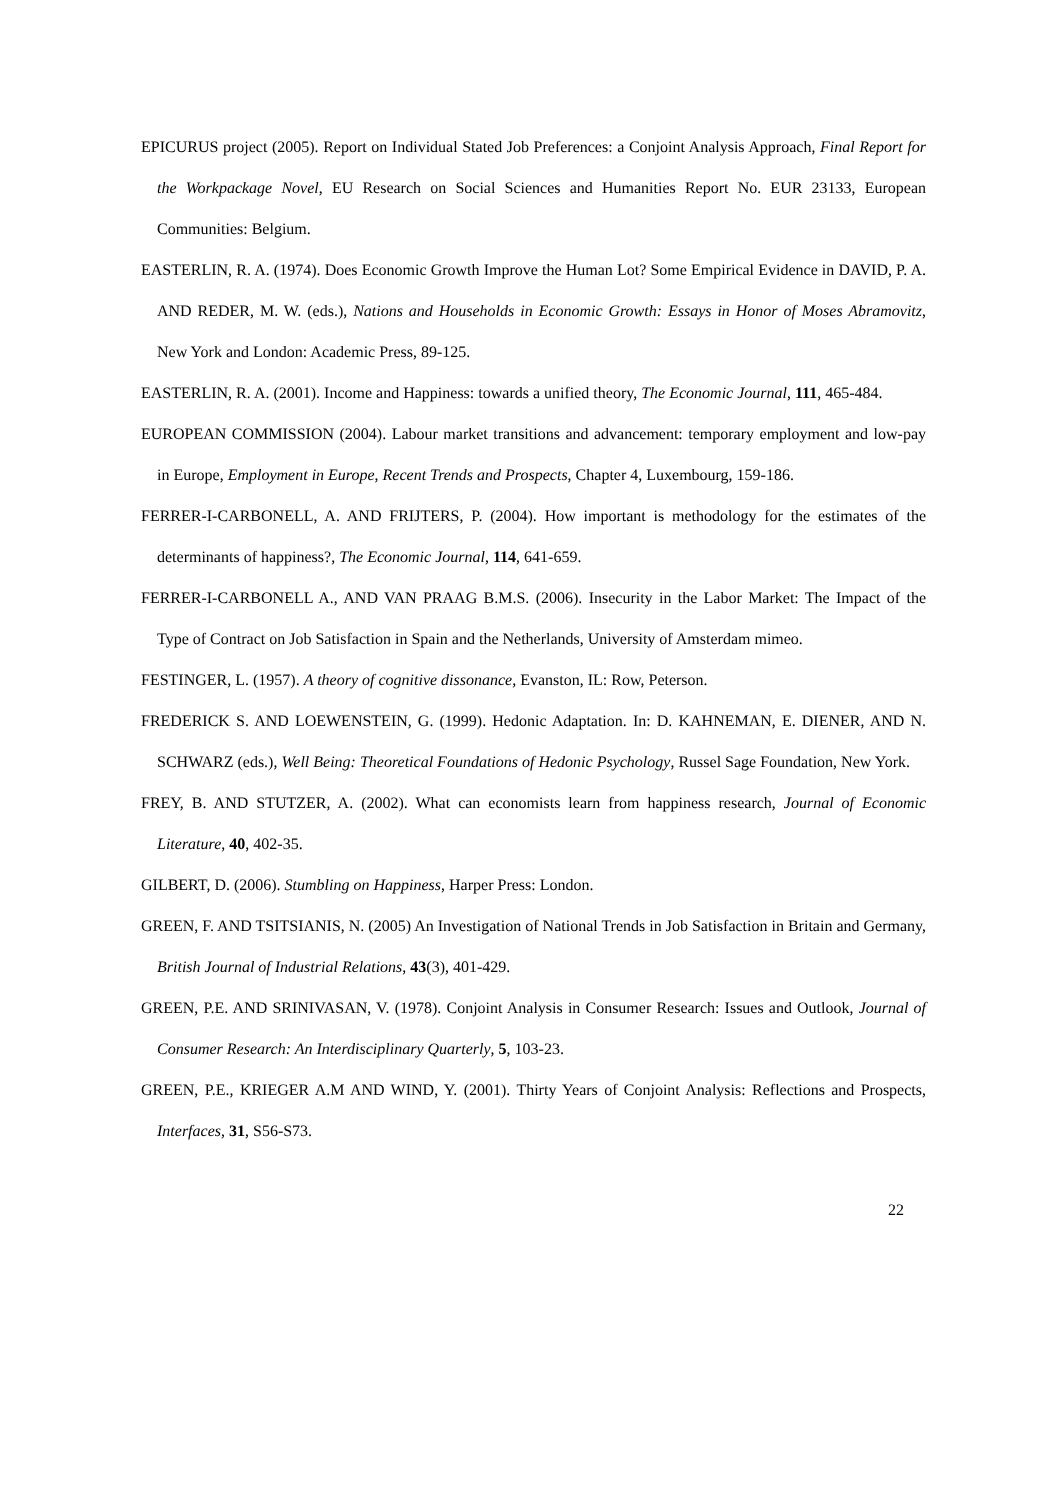EPICURUS project (2005). Report on Individual Stated Job Preferences: a Conjoint Analysis Approach, Final Report for the Workpackage Novel, EU Research on Social Sciences and Humanities Report No. EUR 23133, European Communities: Belgium.
EASTERLIN, R. A. (1974). Does Economic Growth Improve the Human Lot? Some Empirical Evidence in DAVID, P. A. AND REDER, M. W. (eds.), Nations and Households in Economic Growth: Essays in Honor of Moses Abramovitz, New York and London: Academic Press, 89-125.
EASTERLIN, R. A. (2001). Income and Happiness: towards a unified theory, The Economic Journal, 111, 465-484.
EUROPEAN COMMISSION (2004). Labour market transitions and advancement: temporary employment and low-pay in Europe, Employment in Europe, Recent Trends and Prospects, Chapter 4, Luxembourg, 159-186.
FERRER-I-CARBONELL, A. AND FRIJTERS, P. (2004). How important is methodology for the estimates of the determinants of happiness?, The Economic Journal, 114, 641-659.
FERRER-I-CARBONELL A., AND VAN PRAAG B.M.S. (2006). Insecurity in the Labor Market: The Impact of the Type of Contract on Job Satisfaction in Spain and the Netherlands, University of Amsterdam mimeo.
FESTINGER, L. (1957). A theory of cognitive dissonance, Evanston, IL: Row, Peterson.
FREDERICK S. AND LOEWENSTEIN, G. (1999). Hedonic Adaptation. In: D. KAHNEMAN, E. DIENER, AND N. SCHWARZ (eds.), Well Being: Theoretical Foundations of Hedonic Psychology, Russel Sage Foundation, New York.
FREY, B. AND STUTZER, A. (2002). What can economists learn from happiness research, Journal of Economic Literature, 40, 402-35.
GILBERT, D. (2006). Stumbling on Happiness, Harper Press: London.
GREEN, F. AND TSITSIANIS, N. (2005) An Investigation of National Trends in Job Satisfaction in Britain and Germany, British Journal of Industrial Relations, 43(3), 401-429.
GREEN, P.E. AND SRINIVASAN, V. (1978). Conjoint Analysis in Consumer Research: Issues and Outlook, Journal of Consumer Research: An Interdisciplinary Quarterly, 5, 103-23.
GREEN, P.E., KRIEGER A.M AND WIND, Y. (2001). Thirty Years of Conjoint Analysis: Reflections and Prospects, Interfaces, 31, S56-S73.
22